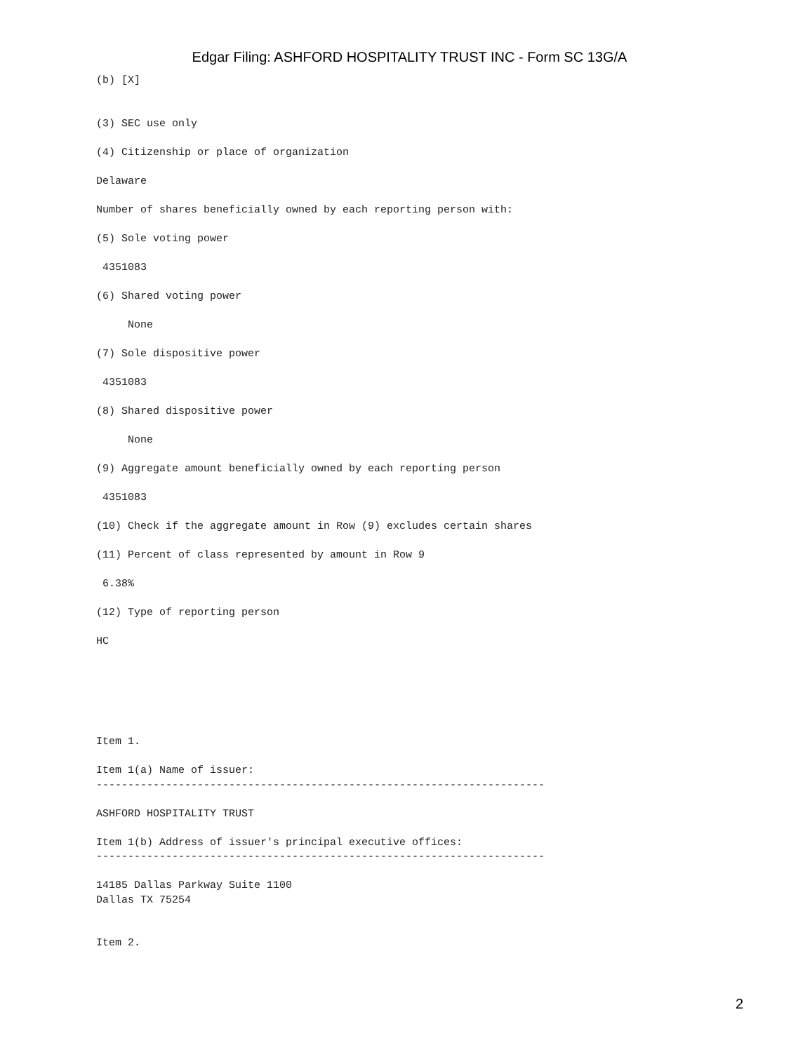Edgar Filing: ASHFORD HOSPITALITY TRUST INC - Form SC 13G/A
(b) [X]


(3) SEC use only

(4) Citizenship or place of organization

Delaware

Number of shares beneficially owned by each reporting person with:

(5) Sole voting power

 4351083

(6) Shared voting power

     None

(7) Sole dispositive power

 4351083

(8) Shared dispositive power

     None

(9) Aggregate amount beneficially owned by each reporting person

 4351083

(10) Check if the aggregate amount in Row (9) excludes certain shares

(11) Percent of class represented by amount in Row 9

 6.38%

(12) Type of reporting person

HC






Item 1.

Item 1(a) Name of issuer:
-----------------------------------------------------------------------

ASHFORD HOSPITALITY TRUST

Item 1(b) Address of issuer's principal executive offices:
-----------------------------------------------------------------------

14185 Dallas Parkway Suite 1100
Dallas TX 75254


Item 2.
2